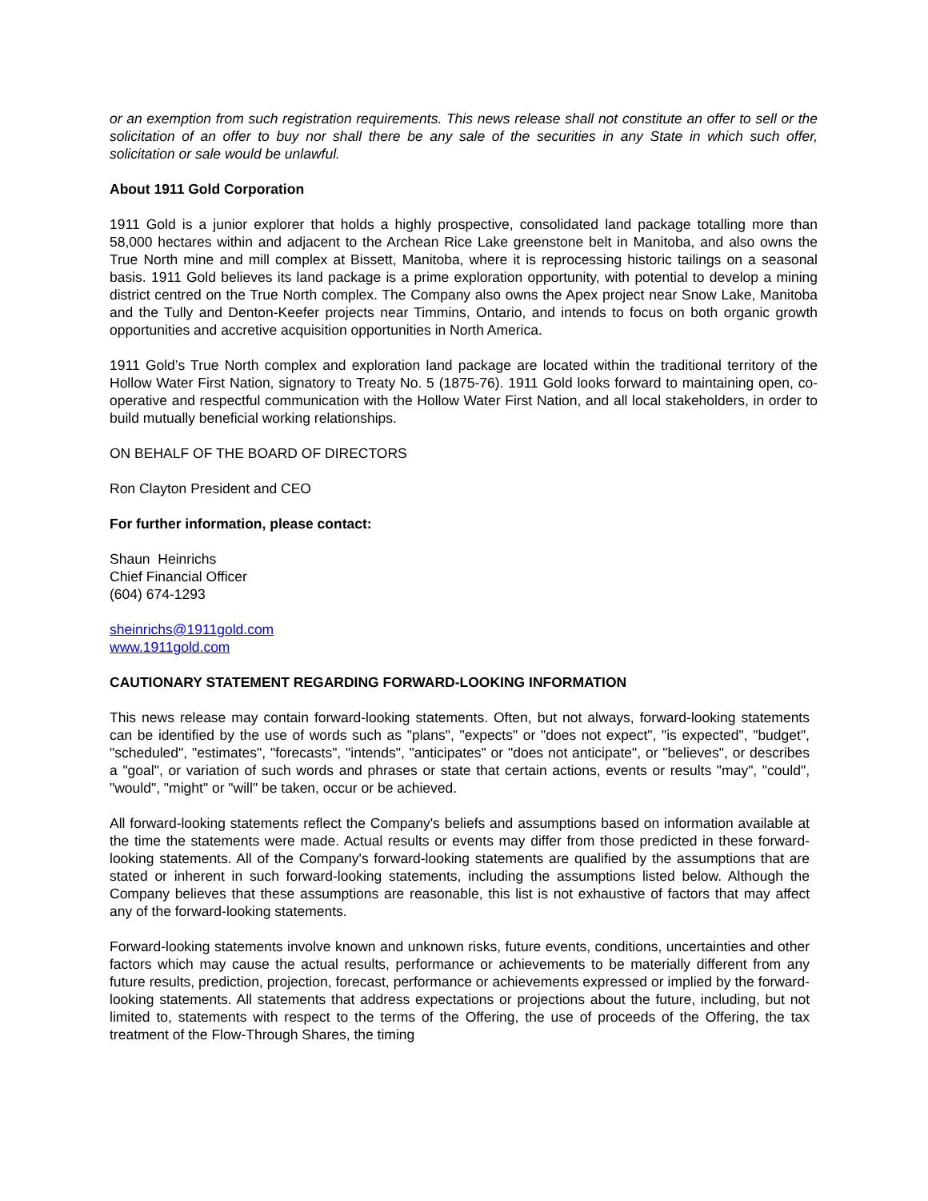or an exemption from such registration requirements. This news release shall not constitute an offer to sell or the solicitation of an offer to buy nor shall there be any sale of the securities in any State in which such offer, solicitation or sale would be unlawful.
About 1911 Gold Corporation
1911 Gold is a junior explorer that holds a highly prospective, consolidated land package totalling more than 58,000 hectares within and adjacent to the Archean Rice Lake greenstone belt in Manitoba, and also owns the True North mine and mill complex at Bissett, Manitoba, where it is reprocessing historic tailings on a seasonal basis. 1911 Gold believes its land package is a prime exploration opportunity, with potential to develop a mining district centred on the True North complex. The Company also owns the Apex project near Snow Lake, Manitoba and the Tully and Denton-Keefer projects near Timmins, Ontario, and intends to focus on both organic growth opportunities and accretive acquisition opportunities in North America.
1911 Gold’s True North complex and exploration land package are located within the traditional territory of the Hollow Water First Nation, signatory to Treaty No. 5 (1875-76). 1911 Gold looks forward to maintaining open, co-operative and respectful communication with the Hollow Water First Nation, and all local stakeholders, in order to build mutually beneficial working relationships.
ON BEHALF OF THE BOARD OF DIRECTORS
Ron Clayton President and CEO
For further information, please contact:
Shaun Heinrichs
Chief Financial Officer
(604) 674-1293
sheinrichs@1911gold.com
www.1911gold.com
CAUTIONARY STATEMENT REGARDING FORWARD-LOOKING INFORMATION
This news release may contain forward-looking statements. Often, but not always, forward-looking statements can be identified by the use of words such as "plans", "expects" or "does not expect", "is expected", "budget", "scheduled", "estimates", "forecasts", "intends", "anticipates" or "does not anticipate", or "believes", or describes a "goal", or variation of such words and phrases or state that certain actions, events or results "may", "could", "would", "might" or "will" be taken, occur or be achieved.
All forward-looking statements reflect the Company's beliefs and assumptions based on information available at the time the statements were made. Actual results or events may differ from those predicted in these forward-looking statements. All of the Company's forward-looking statements are qualified by the assumptions that are stated or inherent in such forward-looking statements, including the assumptions listed below. Although the Company believes that these assumptions are reasonable, this list is not exhaustive of factors that may affect any of the forward-looking statements.
Forward-looking statements involve known and unknown risks, future events, conditions, uncertainties and other factors which may cause the actual results, performance or achievements to be materially different from any future results, prediction, projection, forecast, performance or achievements expressed or implied by the forward-looking statements. All statements that address expectations or projections about the future, including, but not limited to, statements with respect to the terms of the Offering, the use of proceeds of the Offering, the tax treatment of the Flow-Through Shares, the timing